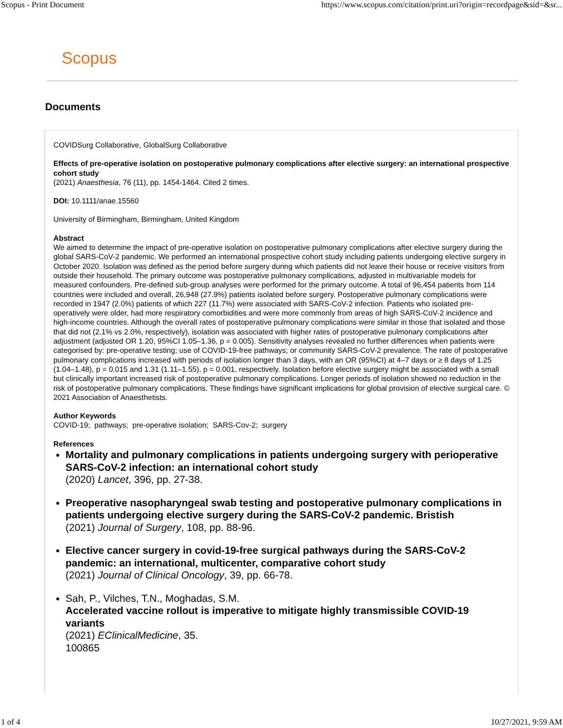Scopus - Print Document https://www.scopus.com/citation/print.uri?origin=recordpage&sid=&sr...
Scopus
Documents
COVIDSurg Collaborative, GlobalSurg Collaborative
Effects of pre-operative isolation on postoperative pulmonary complications after elective surgery: an international prospective cohort study
(2021) Anaesthesia, 76 (11), pp. 1454-1464. Cited 2 times.
DOI: 10.1111/anae.15560
University of Birmingham, Birmingham, United Kingdom
Abstract
We aimed to determine the impact of pre-operative isolation on postoperative pulmonary complications after elective surgery during the global SARS-CoV-2 pandemic. We performed an international prospective cohort study including patients undergoing elective surgery in October 2020. Isolation was defined as the period before surgery during which patients did not leave their house or receive visitors from outside their household. The primary outcome was postoperative pulmonary complications, adjusted in multivariable models for measured confounders. Pre-defined sub-group analyses were performed for the primary outcome. A total of 96,454 patients from 114 countries were included and overall, 26,948 (27.9%) patients isolated before surgery. Postoperative pulmonary complications were recorded in 1947 (2.0%) patients of which 227 (11.7%) were associated with SARS-CoV-2 infection. Patients who isolated pre-operatively were older, had more respiratory comorbidities and were more commonly from areas of high SARS-CoV-2 incidence and high-income countries. Although the overall rates of postoperative pulmonary complications were similar in those that isolated and those that did not (2.1% vs 2.0%, respectively), isolation was associated with higher rates of postoperative pulmonary complications after adjustment (adjusted OR 1.20, 95%CI 1.05–1.36, p = 0.005). Sensitivity analyses revealed no further differences when patients were categorised by: pre-operative testing; use of COVID-19-free pathways; or community SARS-CoV-2 prevalence. The rate of postoperative pulmonary complications increased with periods of isolation longer than 3 days, with an OR (95%CI) at 4–7 days or ≥ 8 days of 1.25 (1.04–1.48), p = 0.015 and 1.31 (1.11–1.55), p = 0.001, respectively. Isolation before elective surgery might be associated with a small but clinically important increased risk of postoperative pulmonary complications. Longer periods of isolation showed no reduction in the risk of postoperative pulmonary complications. These findings have significant implications for global provision of elective surgical care. © 2021 Association of Anaesthetists.
Author Keywords
COVID-19; pathways; pre-operative isolation; SARS-Cov-2; surgery
References
Mortality and pulmonary complications in patients undergoing surgery with perioperative SARS-CoV-2 infection: an international cohort study
(2020) Lancet, 396, pp. 27-38.
Preoperative nasopharyngeal swab testing and postoperative pulmonary complications in patients undergoing elective surgery during the SARS-CoV-2 pandemic. Bristish
(2021) Journal of Surgery, 108, pp. 88-96.
Elective cancer surgery in covid-19-free surgical pathways during the SARS-CoV-2 pandemic: an international, multicenter, comparative cohort study
(2021) Journal of Clinical Oncology, 39, pp. 66-78.
Sah, P., Vilches, T.N., Moghadas, S.M.
Accelerated vaccine rollout is imperative to mitigate highly transmissible COVID-19 variants
(2021) EClinicalMedicine, 35.
100865
1 of 4 10/27/2021, 9:59 AM